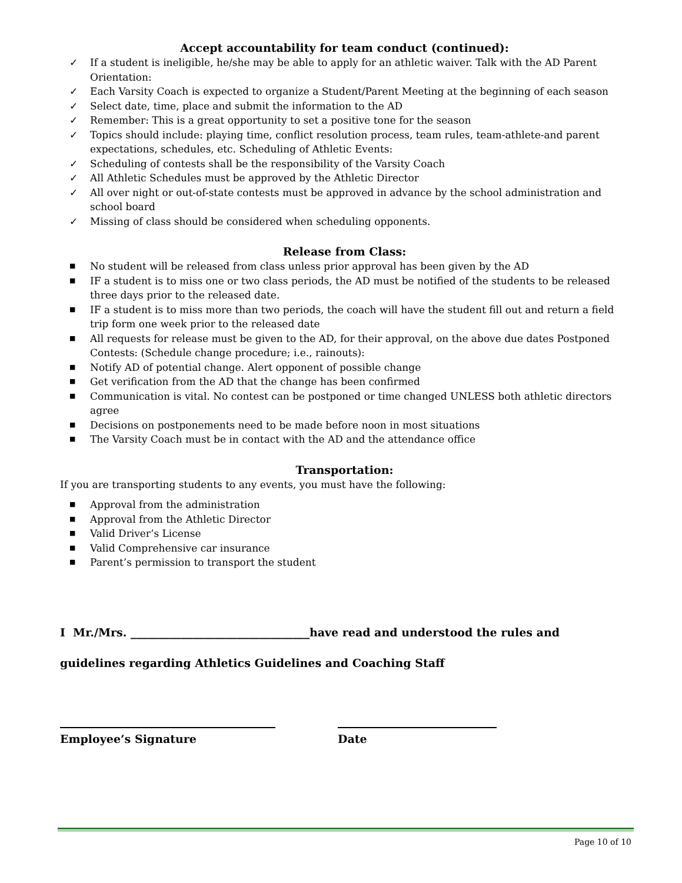Accept accountability for team conduct (continued):
✓ If a student is ineligible, he/she may be able to apply for an athletic waiver. Talk with the AD Parent Orientation:
✓ Each Varsity Coach is expected to organize a Student/Parent Meeting at the beginning of each season
✓ Select date, time, place and submit the information to the AD
✓ Remember: This is a great opportunity to set a positive tone for the season
✓ Topics should include: playing time, conflict resolution process, team rules, team-athlete-and parent expectations, schedules, etc. Scheduling of Athletic Events:
✓ Scheduling of contests shall be the responsibility of the Varsity Coach
✓ All Athletic Schedules must be approved by the Athletic Director
✓ All over night or out-of-state contests must be approved in advance by the school administration and school board
✓ Missing of class should be considered when scheduling opponents.
Release from Class:
■ No student will be released from class unless prior approval has been given by the AD
■ IF a student is to miss one or two class periods, the AD must be notified of the students to be released three days prior to the released date.
■ IF a student is to miss more than two periods, the coach will have the student fill out and return a field trip form one week prior to the released date
■ All requests for release must be given to the AD, for their approval, on the above due dates Postponed Contests: (Schedule change procedure; i.e., rainouts):
■ Notify AD of potential change. Alert opponent of possible change
■ Get verification from the AD that the change has been confirmed
■ Communication is vital. No contest can be postponed or time changed UNLESS both athletic directors agree
■ Decisions on postponements need to be made before noon in most situations
■ The Varsity Coach must be in contact with the AD and the attendance office
Transportation:
If you are transporting students to any events, you must have the following:
■ Approval from the administration
■ Approval from the Athletic Director
■ Valid Driver’s License
■ Valid Comprehensive car insurance
■ Parent’s permission to transport the student
I Mr./Mrs. ________________________________have read and understood the rules and
guidelines regarding Athletics Guidelines and Coaching Staff
Employee’s Signature Date
Page 10 of 10